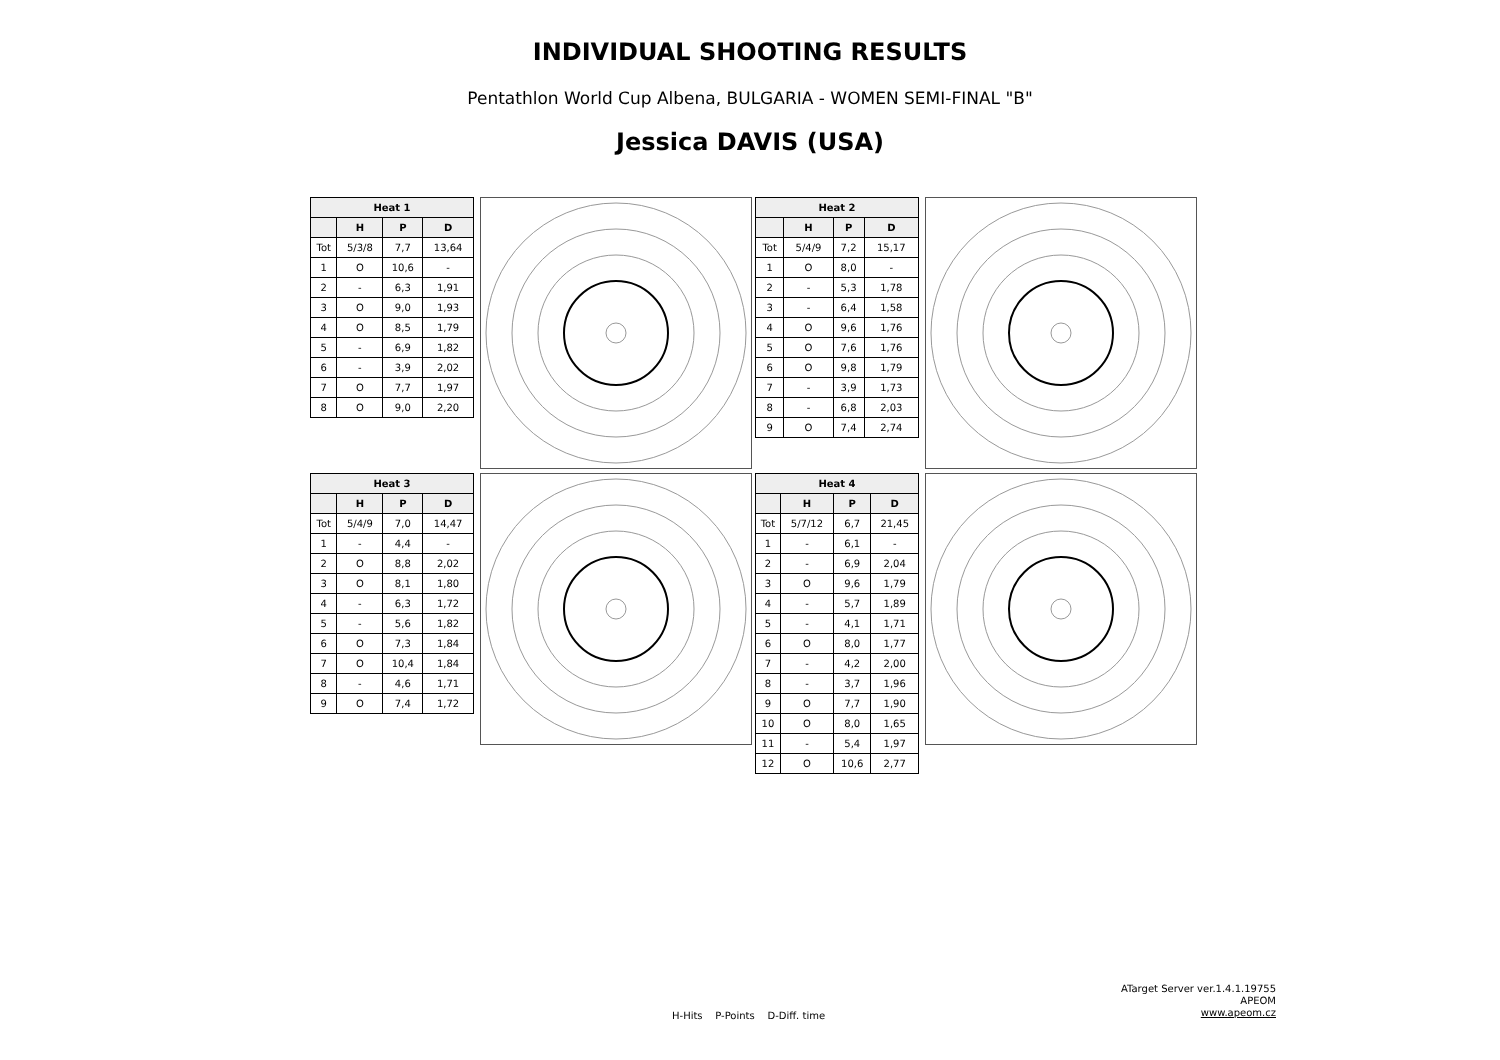INDIVIDUAL SHOOTING RESULTS
Pentathlon World Cup Albena, BULGARIA - WOMEN SEMI-FINAL "B"
Jessica DAVIS (USA)
| Heat 1 | | | |
| --- | --- | --- | --- |
| | H | P | D |
| Tot | 5/3/8 | 7,7 | 13,64 |
| 1 | O | 10,6 | - |
| 2 | - | 6,3 | 1,91 |
| 3 | O | 9,0 | 1,93 |
| 4 | O | 8,5 | 1,79 |
| 5 | - | 6,9 | 1,82 |
| 6 | - | 3,9 | 2,02 |
| 7 | O | 7,7 | 1,97 |
| 8 | O | 9,0 | 2,20 |
| Heat 2 | | | |
| --- | --- | --- | --- |
| | H | P | D |
| Tot | 5/4/9 | 7,2 | 15,17 |
| 1 | O | 8,0 | - |
| 2 | - | 5,3 | 1,78 |
| 3 | - | 6,4 | 1,58 |
| 4 | O | 9,6 | 1,76 |
| 5 | O | 7,6 | 1,76 |
| 6 | O | 9,8 | 1,79 |
| 7 | - | 3,9 | 1,73 |
| 8 | - | 6,8 | 2,03 |
| 9 | O | 7,4 | 2,74 |
| Heat 3 | | | |
| --- | --- | --- | --- |
| | H | P | D |
| Tot | 5/4/9 | 7,0 | 14,47 |
| 1 | - | 4,4 | - |
| 2 | O | 8,8 | 2,02 |
| 3 | O | 8,1 | 1,80 |
| 4 | - | 6,3 | 1,72 |
| 5 | - | 5,6 | 1,82 |
| 6 | O | 7,3 | 1,84 |
| 7 | O | 10,4 | 1,84 |
| 8 | - | 4,6 | 1,71 |
| 9 | O | 7,4 | 1,72 |
| Heat 4 | | | |
| --- | --- | --- | --- |
| | H | P | D |
| Tot | 5/7/12 | 6,7 | 21,45 |
| 1 | - | 6,1 | - |
| 2 | - | 6,9 | 2,04 |
| 3 | O | 9,6 | 1,79 |
| 4 | - | 5,7 | 1,89 |
| 5 | - | 4,1 | 1,71 |
| 6 | O | 8,0 | 1,77 |
| 7 | - | 4,2 | 2,00 |
| 8 | - | 3,7 | 1,96 |
| 9 | O | 7,7 | 1,90 |
| 10 | O | 8,0 | 1,65 |
| 11 | - | 5,4 | 1,97 |
| 12 | O | 10,6 | 2,77 |
ATarget Server ver.1.4.1.19755
APEOM
www.apeom.cz
H-Hits P-Points D-Diff. time